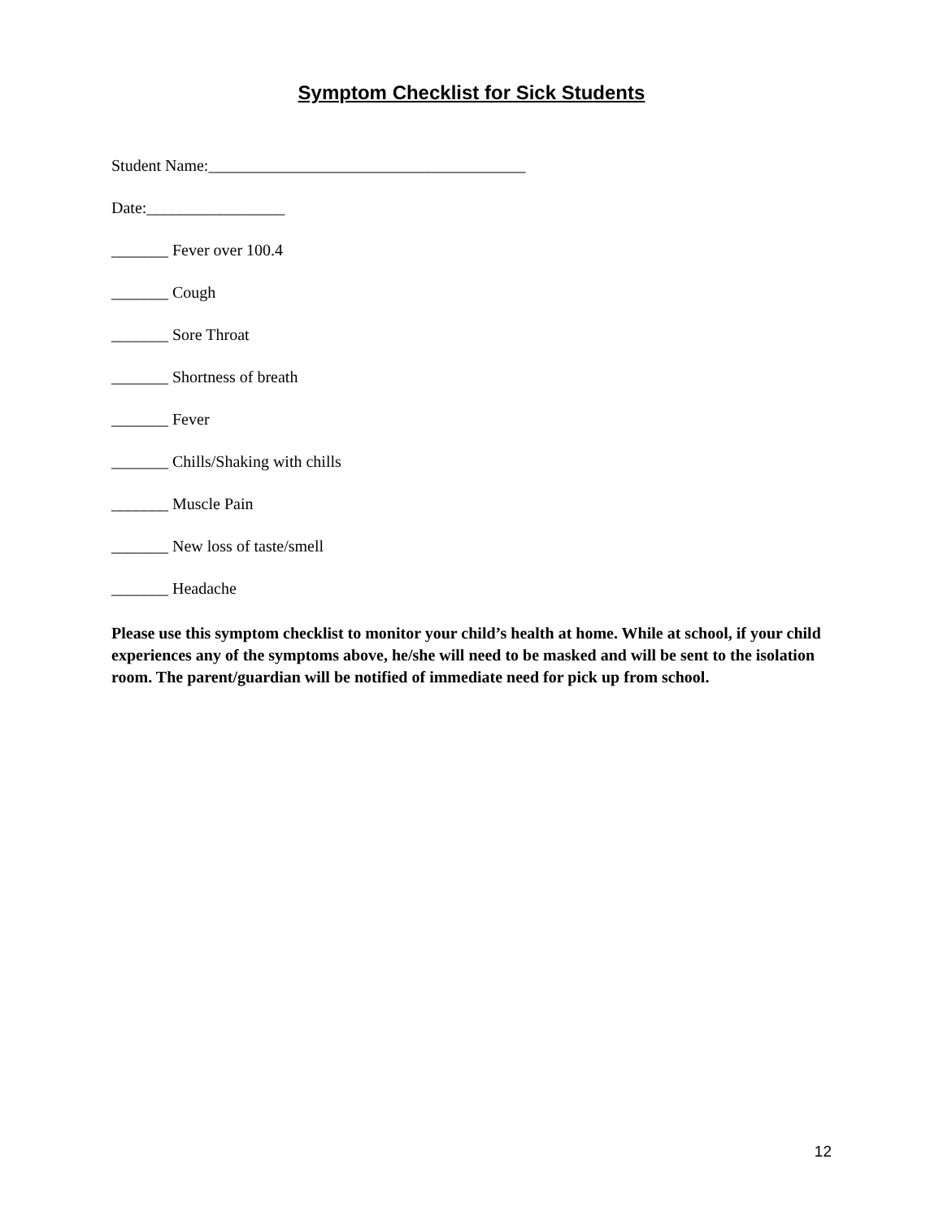Symptom Checklist for Sick Students
Student Name:_______________________________________
Date:_________________
_______ Fever over 100.4
_______ Cough
_______ Sore Throat
_______ Shortness of breath
_______ Fever
_______ Chills/Shaking with chills
_______ Muscle Pain
_______ New loss of taste/smell
_______ Headache
Please use this symptom checklist to monitor your child’s health at home. While at school, if your child experiences any of the symptoms above, he/she will need to be masked and will be sent to the isolation room. The parent/guardian will be notified of immediate need for pick up from school.
12